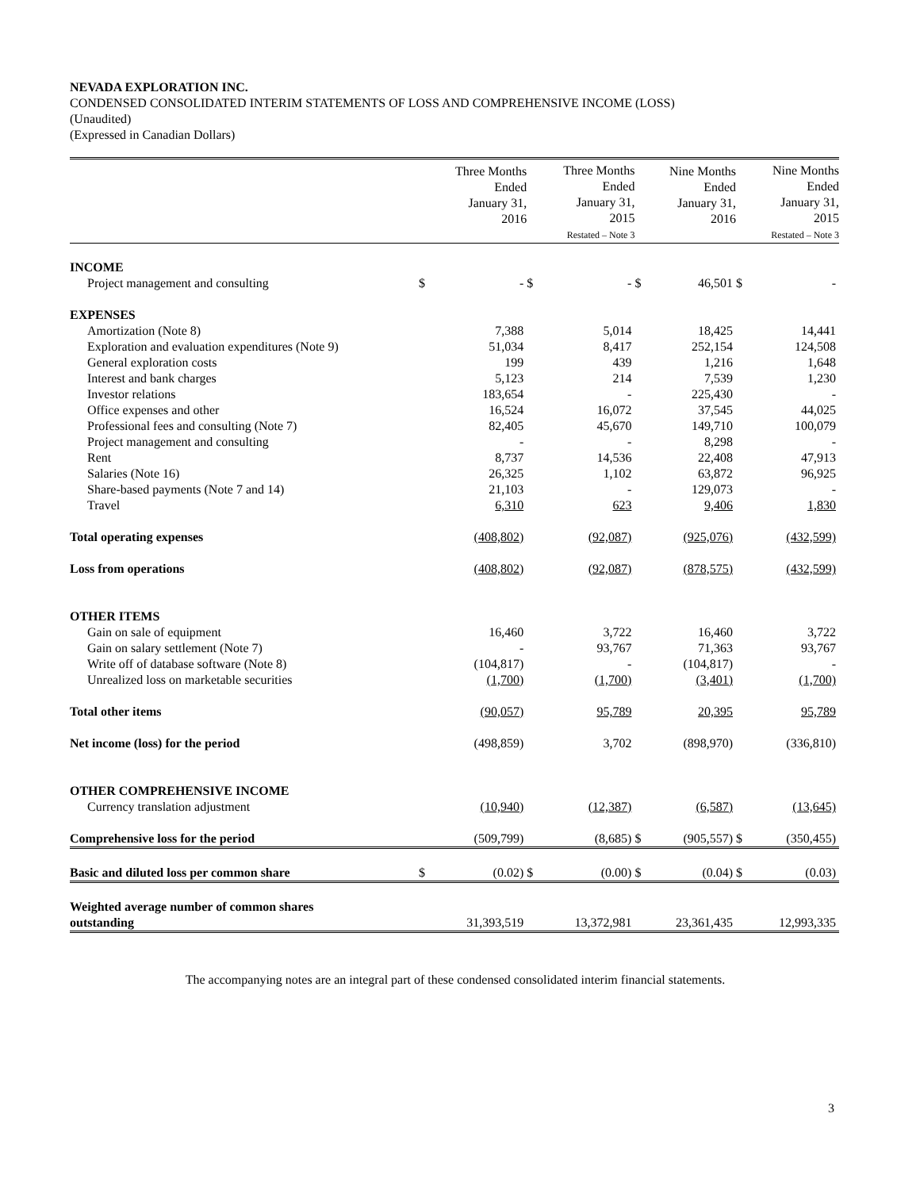NEVADA EXPLORATION INC.
CONDENSED CONSOLIDATED INTERIM STATEMENTS OF LOSS AND COMPREHENSIVE INCOME (LOSS)
(Unaudited)
(Expressed in Canadian Dollars)
| | | Three Months Ended January 31, 2016 | | Three Months Ended January 31, 2015 Restated – Note 3 | | Nine Months Ended January 31, 2016 | | Nine Months Ended January 31, 2015 Restated – Note 3 |
| --- | --- | --- | --- | --- | --- | --- | --- | --- |
| INCOME | | | | | | | | |
| Project management and consulting | $ | - | $ | - | $ | 46,501 | $ | - |
| EXPENSES | | | | | | | | |
| Amortization (Note 8) | | 7,388 | | 5,014 | | 18,425 | | 14,441 |
| Exploration and evaluation expenditures (Note 9) | | 51,034 | | 8,417 | | 252,154 | | 124,508 |
| General exploration costs | | 199 | | 439 | | 1,216 | | 1,648 |
| Interest and bank charges | | 5,123 | | 214 | | 7,539 | | 1,230 |
| Investor relations | | 183,654 | | - | | 225,430 | | - |
| Office expenses and other | | 16,524 | | 16,072 | | 37,545 | | 44,025 |
| Professional fees and consulting (Note 7) | | 82,405 | | 45,670 | | 149,710 | | 100,079 |
| Project management and consulting | | - | | - | | 8,298 | | - |
| Rent | | 8,737 | | 14,536 | | 22,408 | | 47,913 |
| Salaries (Note 16) | | 26,325 | | 1,102 | | 63,872 | | 96,925 |
| Share-based payments (Note 7 and 14) | | 21,103 | | - | | 129,073 | | - |
| Travel | | 6,310 | | 623 | | 9,406 | | 1,830 |
| Total operating expenses | | (408,802) | | (92,087) | | (925,076) | | (432,599) |
| Loss from operations | | (408,802) | | (92,087) | | (878,575) | | (432,599) |
| OTHER ITEMS | | | | | | | | |
| Gain on sale of equipment | | 16,460 | | 3,722 | | 16,460 | | 3,722 |
| Gain on salary settlement (Note 7) | | - | | 93,767 | | 71,363 | | 93,767 |
| Write off of database software (Note 8) | | (104,817) | | - | | (104,817) | | - |
| Unrealized loss on marketable securities | | (1,700) | | (1,700) | | (3,401) | | (1,700) |
| Total other items | | (90,057) | | 95,789 | | 20,395 | | 95,789 |
| Net income (loss) for the period | | (498,859) | | 3,702 | | (898,970) | | (336,810) |
| OTHER COMPREHENSIVE INCOME | | | | | | | | |
| Currency translation adjustment | | (10,940) | | (12,387) | | (6,587) | | (13,645) |
| Comprehensive loss for the period | | (509,799) | | (8,685) | $ | (905,557) | $ | (350,455) |
| Basic and diluted loss per common share | $ | (0.02) | $ | (0.00) | $ | (0.04) | $ | (0.03) |
| Weighted average number of common shares outstanding | | 31,393,519 | | 13,372,981 | | 23,361,435 | | 12,993,335 |
The accompanying notes are an integral part of these condensed consolidated interim financial statements.
3